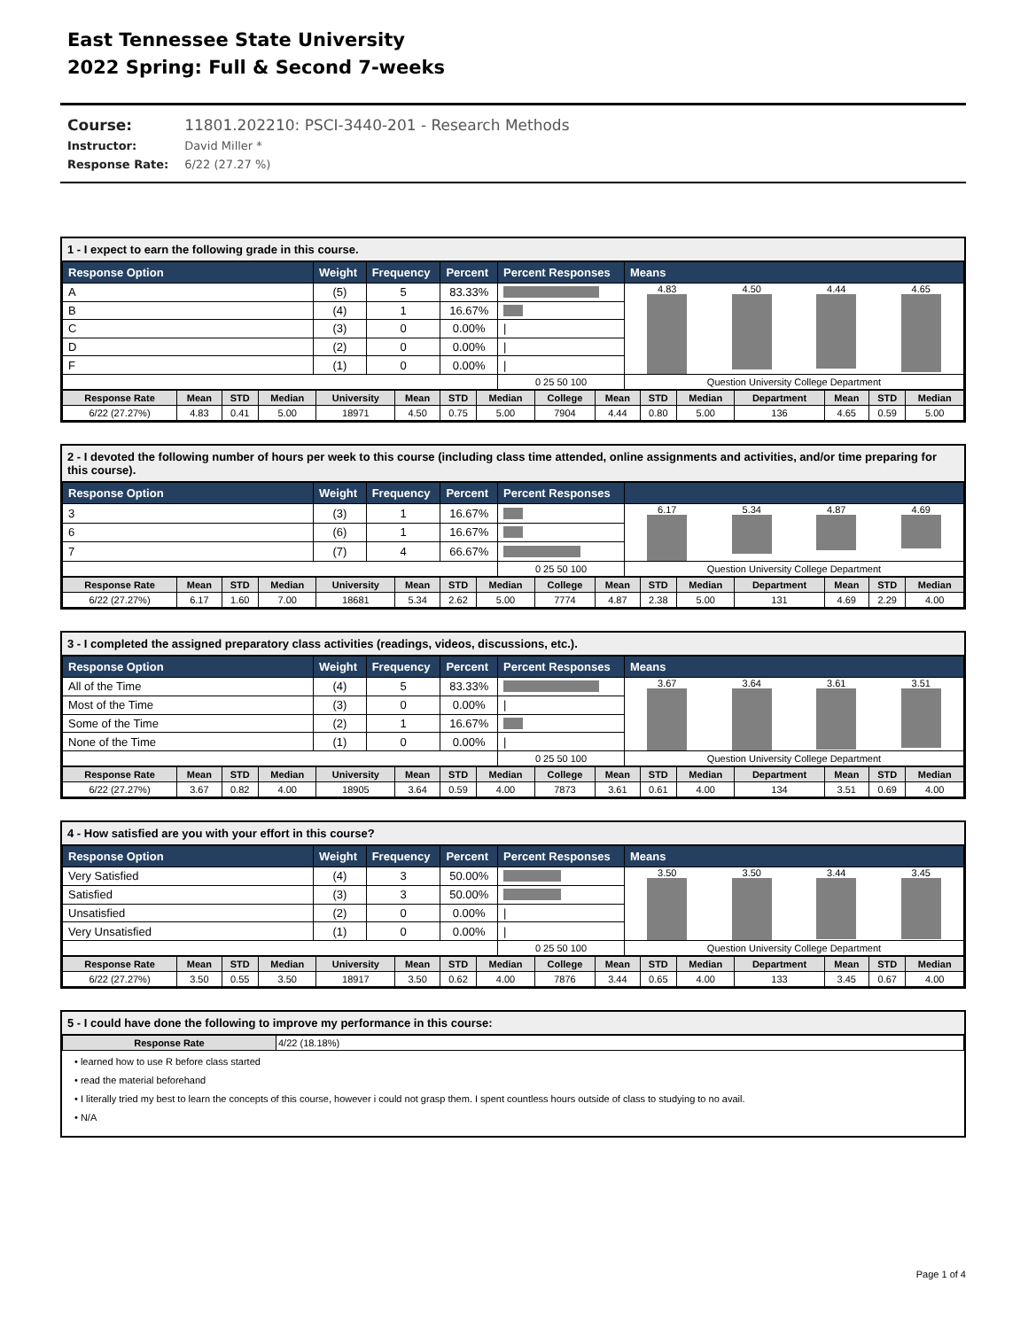East Tennessee State University
2022 Spring: Full & Second 7-weeks
Course: 11801.202210: PSCI-3440-201 - Research Methods
Instructor: David Miller *
Response Rate: 6/22 (27.27 %)
1 - I expect to earn the following grade in this course.
| Response Option | Weight | Frequency | Percent | Percent Responses | Means |
| --- | --- | --- | --- | --- | --- |
| A | (5) | 5 | 83.33% | | 4.83 4.50 4.44 4.65 |
| B | (4) | 1 | 16.67% | | |
| C | (3) | 0 | 0.00% | / | |
| D | (2) | 0 | 0.00% | / | |
| F | (1) | 0 | 0.00% | / | |
| | | | | 0 25 50 100 | Question University College Department |
| Response Rate | Mean | STD | Median | University | Mean | STD | Median | College | Mean | STD | Median | Department | Mean | STD | Median |
| --- | --- | --- | --- | --- | --- | --- | --- | --- | --- | --- | --- | --- | --- | --- | --- |
| 6/22 (27.27%) | 4.83 | 0.41 | 5.00 | 18971 | 4.50 | 0.75 | 5.00 | 7904 | 4.44 | 0.80 | 5.00 | 136 | 4.65 | 0.59 | 5.00 |
2 - I devoted the following number of hours per week to this course (including class time attended, online assignments and activities, and/or time preparing for this course).
| Response Option | Weight | Frequency | Percent | Percent Responses | |
| --- | --- | --- | --- | --- | --- |
| 3 | (3) | 1 | 16.67% | | 6.17 5.34 4.87 4.69 |
| 6 | (6) | 1 | 16.67% | | |
| 7 | (7) | 4 | 66.67% | | |
| | | | | 0 25 50 100 | Question University College Department |
| Response Rate | Mean | STD | Median | University | Mean | STD | Median | College | Mean | STD | Median | Department | Mean | STD | Median |
| --- | --- | --- | --- | --- | --- | --- | --- | --- | --- | --- | --- | --- | --- | --- | --- |
| 6/22 (27.27%) | 6.17 | 1.60 | 7.00 | 18681 | 5.34 | 2.62 | 5.00 | 7774 | 4.87 | 2.38 | 5.00 | 131 | 4.69 | 2.29 | 4.00 |
3 - I completed the assigned preparatory class activities (readings, videos, discussions, etc.).
| Response Option | Weight | Frequency | Percent | Percent Responses | Means |
| --- | --- | --- | --- | --- | --- |
| All of the Time | (4) | 5 | 83.33% | | 3.67 3.64 3.61 3.51 |
| Most of the Time | (3) | 0 | 0.00% | / | |
| Some of the Time | (2) | 1 | 16.67% | | |
| None of the Time | (1) | 0 | 0.00% | / | |
| | | | | 0 25 50 100 | Question University College Department |
| Response Rate | Mean | STD | Median | University | Mean | STD | Median | College | Mean | STD | Median | Department | Mean | STD | Median |
| --- | --- | --- | --- | --- | --- | --- | --- | --- | --- | --- | --- | --- | --- | --- | --- |
| 6/22 (27.27%) | 3.67 | 0.82 | 4.00 | 18905 | 3.64 | 0.59 | 4.00 | 7873 | 3.61 | 0.61 | 4.00 | 134 | 3.51 | 0.69 | 4.00 |
4 - How satisfied are you with your effort in this course?
| Response Option | Weight | Frequency | Percent | Percent Responses | Means |
| --- | --- | --- | --- | --- | --- |
| Very Satisfied | (4) | 3 | 50.00% | | 3.50 3.50 3.44 3.45 |
| Satisfied | (3) | 3 | 50.00% | | |
| Unsatisfied | (2) | 0 | 0.00% | / | |
| Very Unsatisfied | (1) | 0 | 0.00% | / | |
| | | | | 0 25 50 100 | Question University College Department |
| Response Rate | Mean | STD | Median | University | Mean | STD | Median | College | Mean | STD | Median | Department | Mean | STD | Median |
| --- | --- | --- | --- | --- | --- | --- | --- | --- | --- | --- | --- | --- | --- | --- | --- |
| 6/22 (27.27%) | 3.50 | 0.55 | 3.50 | 18917 | 3.50 | 0.62 | 4.00 | 7876 | 3.44 | 0.65 | 4.00 | 133 | 3.45 | 0.67 | 4.00 |
5 - I could have done the following to improve my performance in this course:
| Response Rate | 4/22 (18.18%) |
• learned how to use R before class started
• read the material beforehand
• I literally tried my best to learn the concepts of this course, however i could not grasp them. I spent countless hours outside of class to studying to no avail.
• N/A
Page 1 of 4